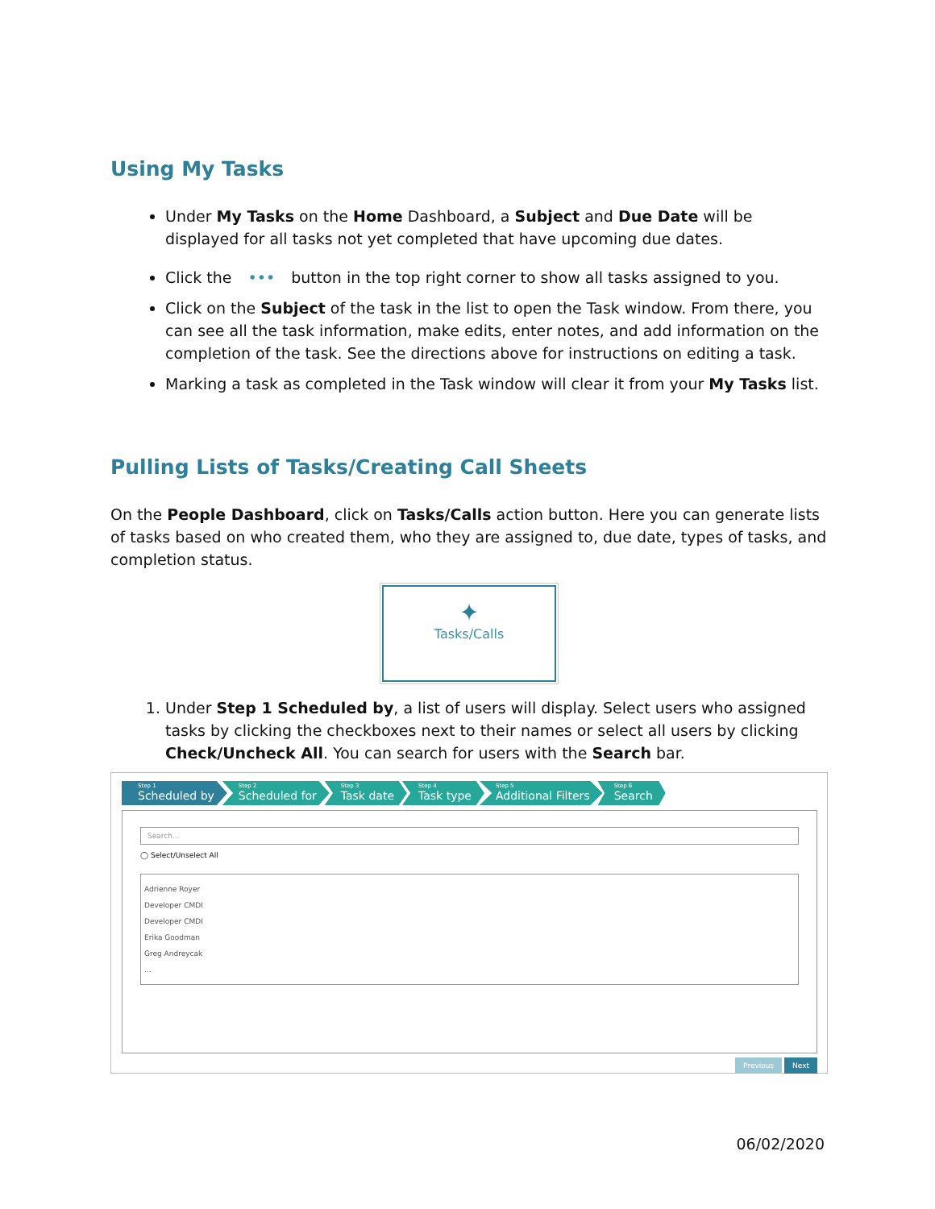Using My Tasks
Under My Tasks on the Home Dashboard, a Subject and Due Date will be displayed for all tasks not yet completed that have upcoming due dates.
Click the ••• button in the top right corner to show all tasks assigned to you.
Click on the Subject of the task in the list to open the Task window. From there, you can see all the task information, make edits, enter notes, and add information on the completion of the task. See the directions above for instructions on editing a task.
Marking a task as completed in the Task window will clear it from your My Tasks list.
Pulling Lists of Tasks/Creating Call Sheets
On the People Dashboard, click on Tasks/Calls action button. Here you can generate lists of tasks based on who created them, who they are assigned to, due date, types of tasks, and completion status.
✦
Tasks/Calls
1. Under Step 1 Scheduled by, a list of users will display. Select users who assigned tasks by clicking the checkboxes next to their names or select all users by clicking Check/Uncheck All. You can search for users with the Search bar.
Step 1
Scheduled by
Step 2
Scheduled for
Step 3
Task date
Step 4
Task type
Step 5
Additional Filters
Step 6
Search
Search...
◯ Select/Unselect All
Adrienne Royer
Developer CMDI
Developer CMDI
Erika Goodman
Greg Andreycak
...
Previous Next
06/02/2020